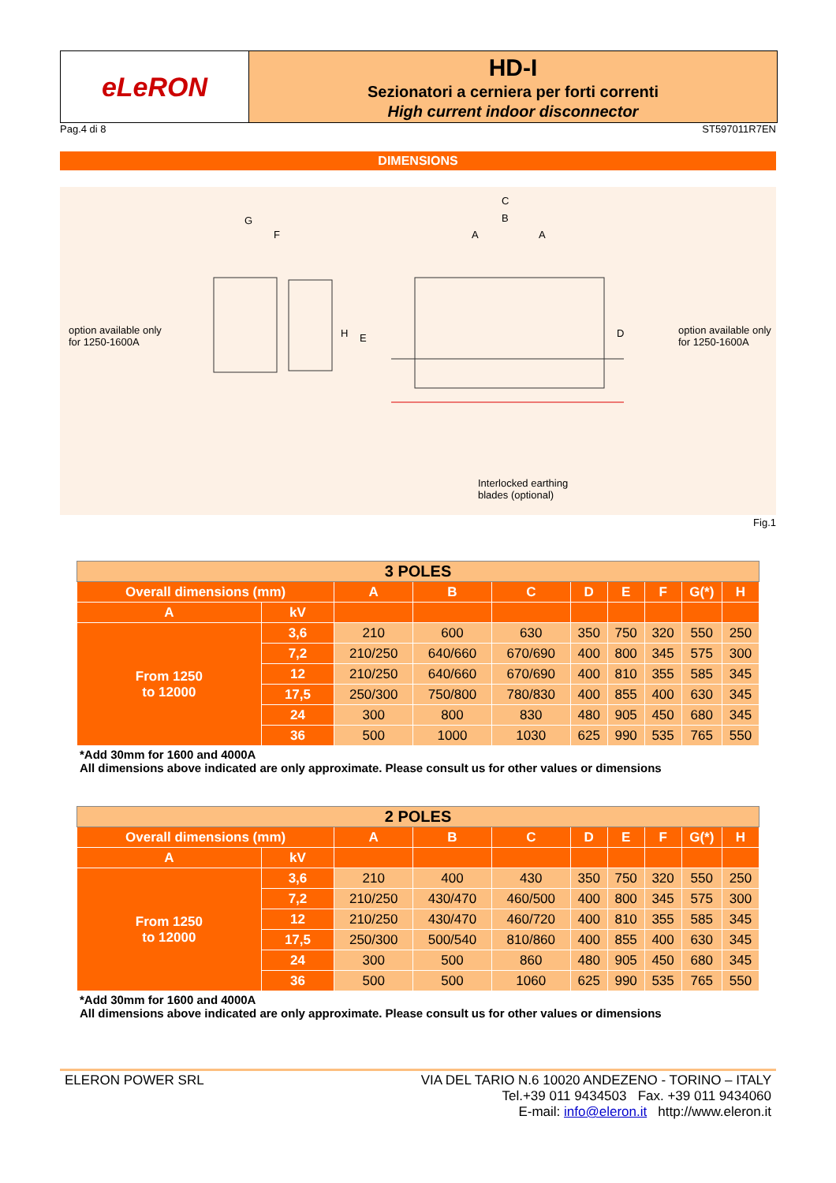eLeRON
HD-I
Sezionatori a cerniera per forti correnti
High current indoor disconnector
Pag.4 di 8 ST597011R7EN
DIMENSIONS
G
F
H E
C
B
A A
D option available only
for 1250-1600A
option available only
for 1250-1600A
Interlocked earthing
blades (optional)
Fig.1
| 3 POLES | | | | | | | | | |
| Overall dimensions (mm) | | A | B | C | D | E | F | G(*) | H |
| A | kV | | | | | | | | |
| From 1250 to 12000 | 3,6 | 210 | 600 | 630 | 350 | 750 | 320 | 550 | 250 |
| | 7,2 | 210/250 | 640/660 | 670/690 | 400 | 800 | 345 | 575 | 300 |
| | 12 | 210/250 | 640/660 | 670/690 | 400 | 810 | 355 | 585 | 345 |
| | 17,5 | 250/300 | 750/800 | 780/830 | 400 | 855 | 400 | 630 | 345 |
| | 24 | 300 | 800 | 830 | 480 | 905 | 450 | 680 | 345 |
| | 36 | 500 | 1000 | 1030 | 625 | 990 | 535 | 765 | 550 |
*Add 30mm for 1600 and 4000A
All dimensions above indicated are only approximate. Please consult us for other values or dimensions
| 2 POLES | | | | | | | | | |
| Overall dimensions (mm) | | A | B | C | D | E | F | G(*) | H |
| A | kV | | | | | | | | |
| From 1250 to 12000 | 3,6 | 210 | 400 | 430 | 350 | 750 | 320 | 550 | 250 |
| | 7,2 | 210/250 | 430/470 | 460/500 | 400 | 800 | 345 | 575 | 300 |
| | 12 | 210/250 | 430/470 | 460/720 | 400 | 810 | 355 | 585 | 345 |
| | 17,5 | 250/300 | 500/540 | 810/860 | 400 | 855 | 400 | 630 | 345 |
| | 24 | 300 | 500 | 860 | 480 | 905 | 450 | 680 | 345 |
| | 36 | 500 | 500 | 1060 | 625 | 990 | 535 | 765 | 550 |
*Add 30mm for 1600 and 4000A
All dimensions above indicated are only approximate. Please consult us for other values or dimensions
ELERON POWER SRL VIA DEL TARIO N.6 10020 ANDEZENO - TORINO – ITALY
Tel.+39 011 9434503 Fax. +39 011 9434060
E-mail: info@eleron.it http://www.eleron.it